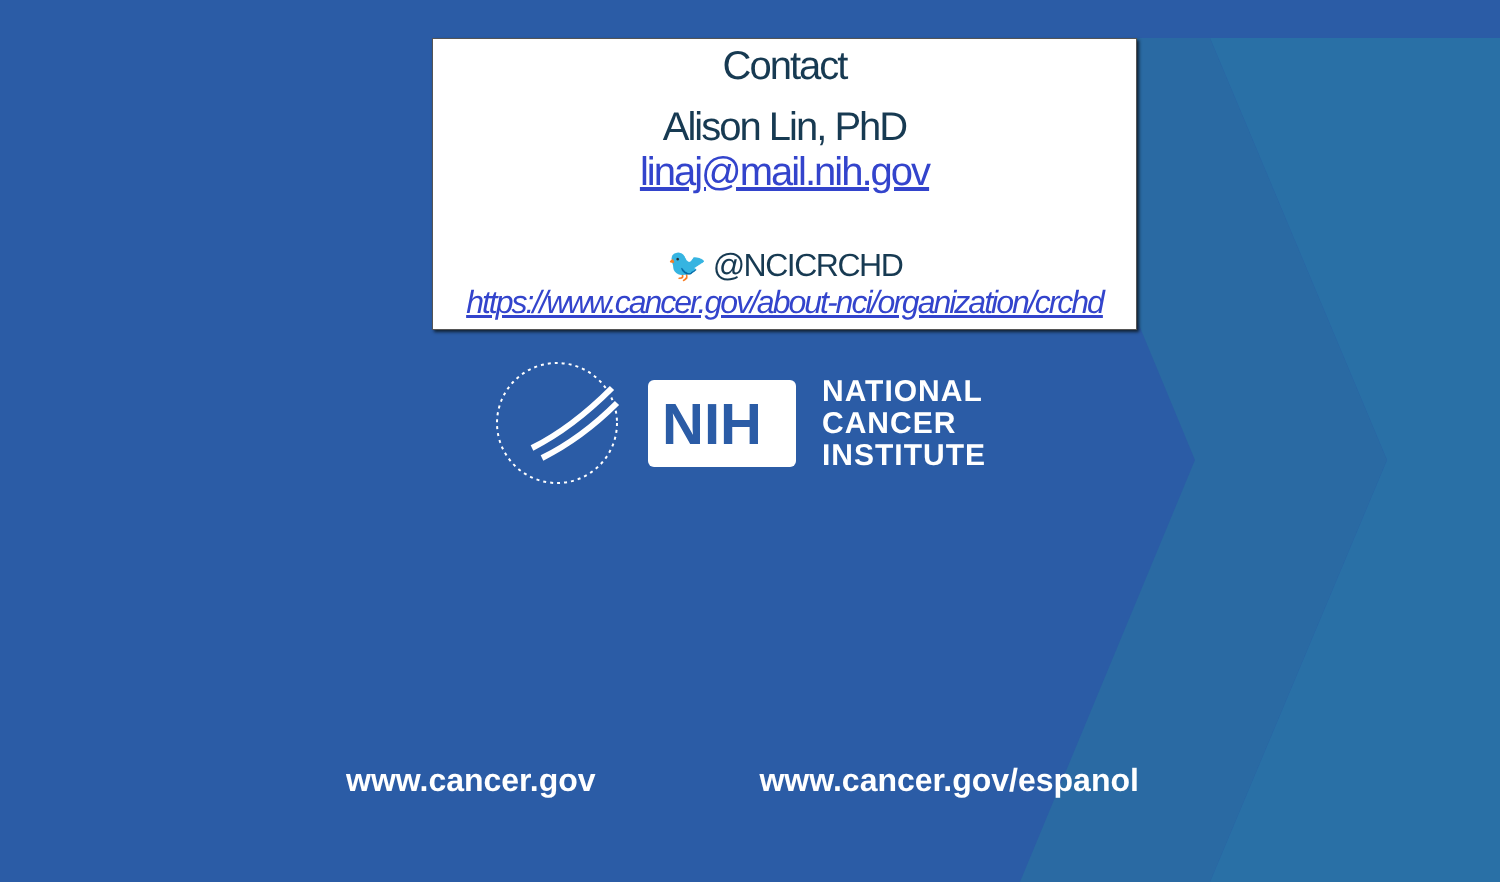Contact
Alison Lin, PhD
linaj@mail.nih.gov
🐦 @NCICRCHD
https://www.cancer.gov/about-nci/organization/crchd
NIH
NATIONAL
CANCER
INSTITUTE
www.cancer.gov www.cancer.gov/espanol